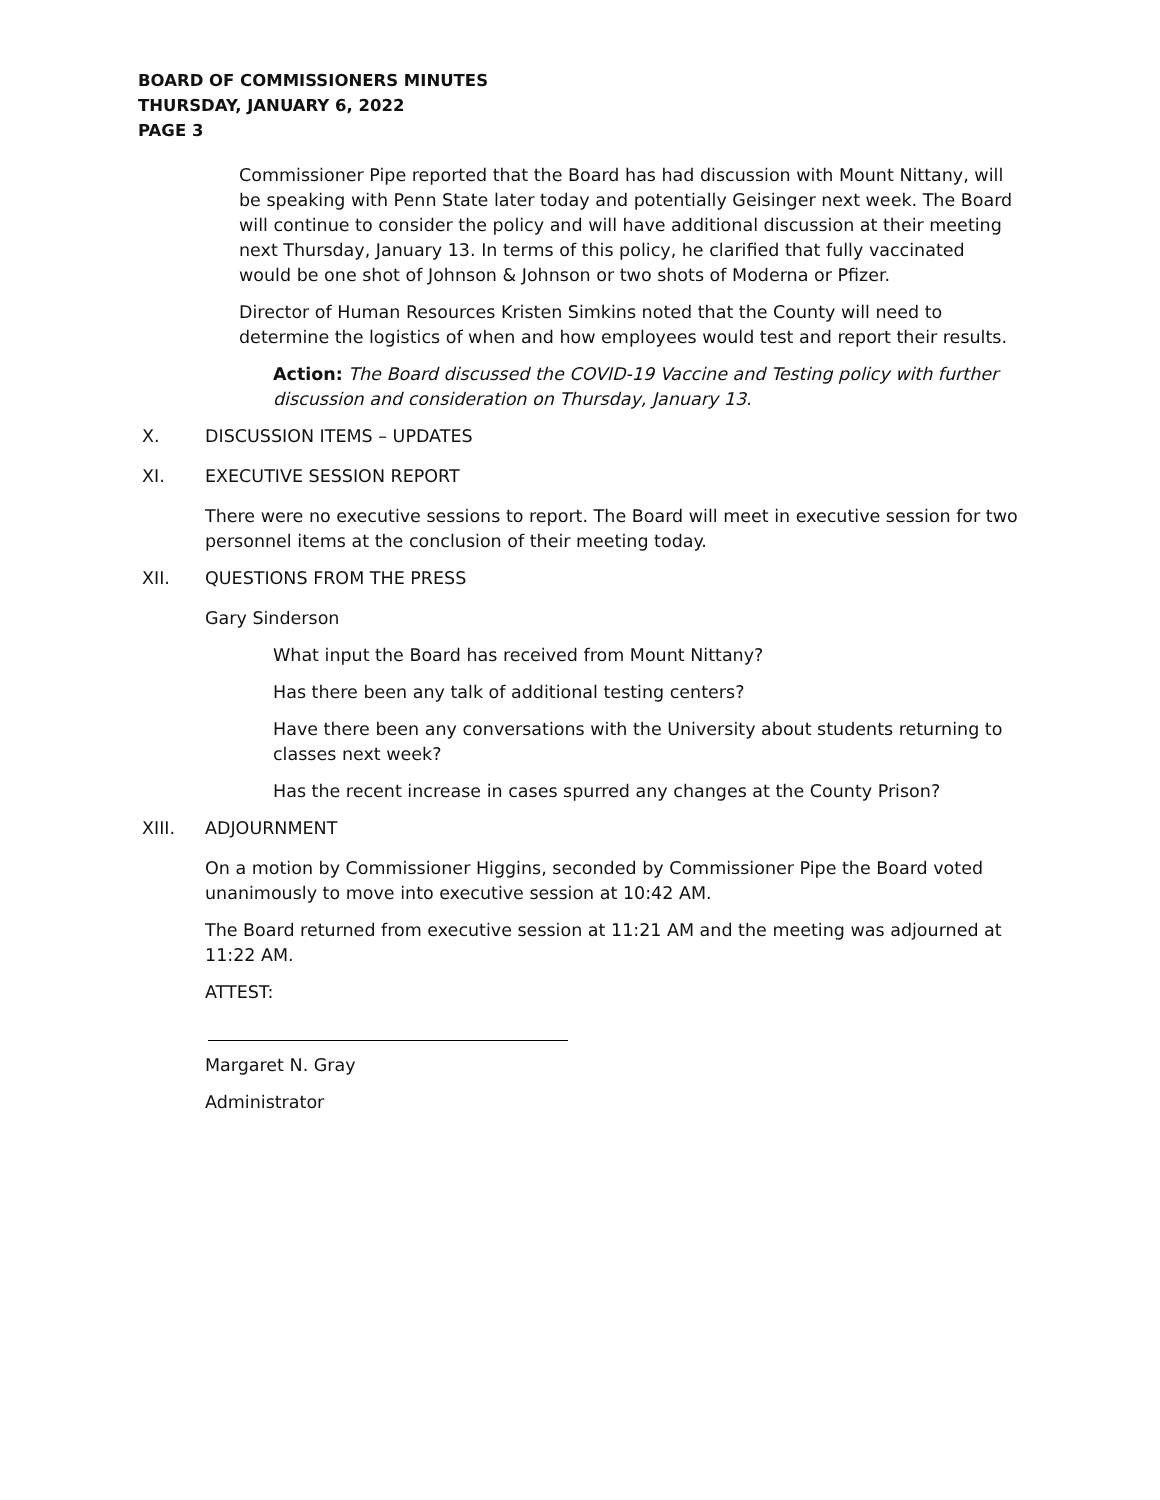BOARD OF COMMISSIONERS MINUTES
THURSDAY, JANUARY 6, 2022
PAGE 3
Commissioner Pipe reported that the Board has had discussion with Mount Nittany, will be speaking with Penn State later today and potentially Geisinger next week. The Board will continue to consider the policy and will have additional discussion at their meeting next Thursday, January 13. In terms of this policy, he clarified that fully vaccinated would be one shot of Johnson & Johnson or two shots of Moderna or Pfizer.
Director of Human Resources Kristen Simkins noted that the County will need to determine the logistics of when and how employees would test and report their results.
Action: The Board discussed the COVID-19 Vaccine and Testing policy with further discussion and consideration on Thursday, January 13.
X. DISCUSSION ITEMS – UPDATES
XI. EXECUTIVE SESSION REPORT
There were no executive sessions to report. The Board will meet in executive session for two personnel items at the conclusion of their meeting today.
XII. QUESTIONS FROM THE PRESS
Gary Sinderson
What input the Board has received from Mount Nittany?
Has there been any talk of additional testing centers?
Have there been any conversations with the University about students returning to classes next week?
Has the recent increase in cases spurred any changes at the County Prison?
XIII. ADJOURNMENT
On a motion by Commissioner Higgins, seconded by Commissioner Pipe the Board voted unanimously to move into executive session at 10:42 AM.
The Board returned from executive session at 11:21 AM and the meeting was adjourned at 11:22 AM.
ATTEST:
Margaret N. Gray
Administrator